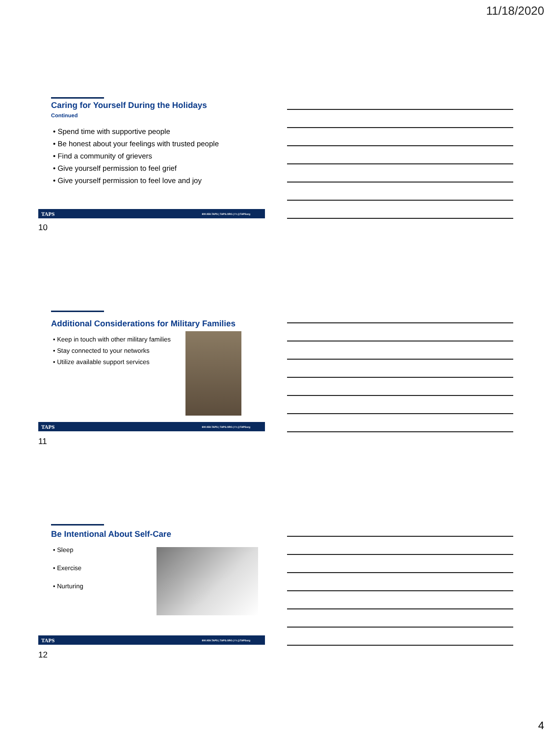11/18/2020
Caring for Yourself During the Holidays
Continued
• Spend time with supportive people
• Be honest about your feelings with trusted people
• Find a community of grievers
• Give yourself permission to feel grief
• Give yourself permission to feel love and joy
TAPS 800.959.TAPS | TAPS.ORG | f t @TAPSorg
10
Additional Considerations for Military Families
• Keep in touch with other military families
• Stay connected to your networks
• Utilize available support services
TAPS 800.959.TAPS | TAPS.ORG | f t @TAPSorg
11
Be Intentional About Self-Care
• Sleep
• Exercise
• Nurturing
TAPS 800.959.TAPS | TAPS.ORG | f t @TAPSorg
12
4